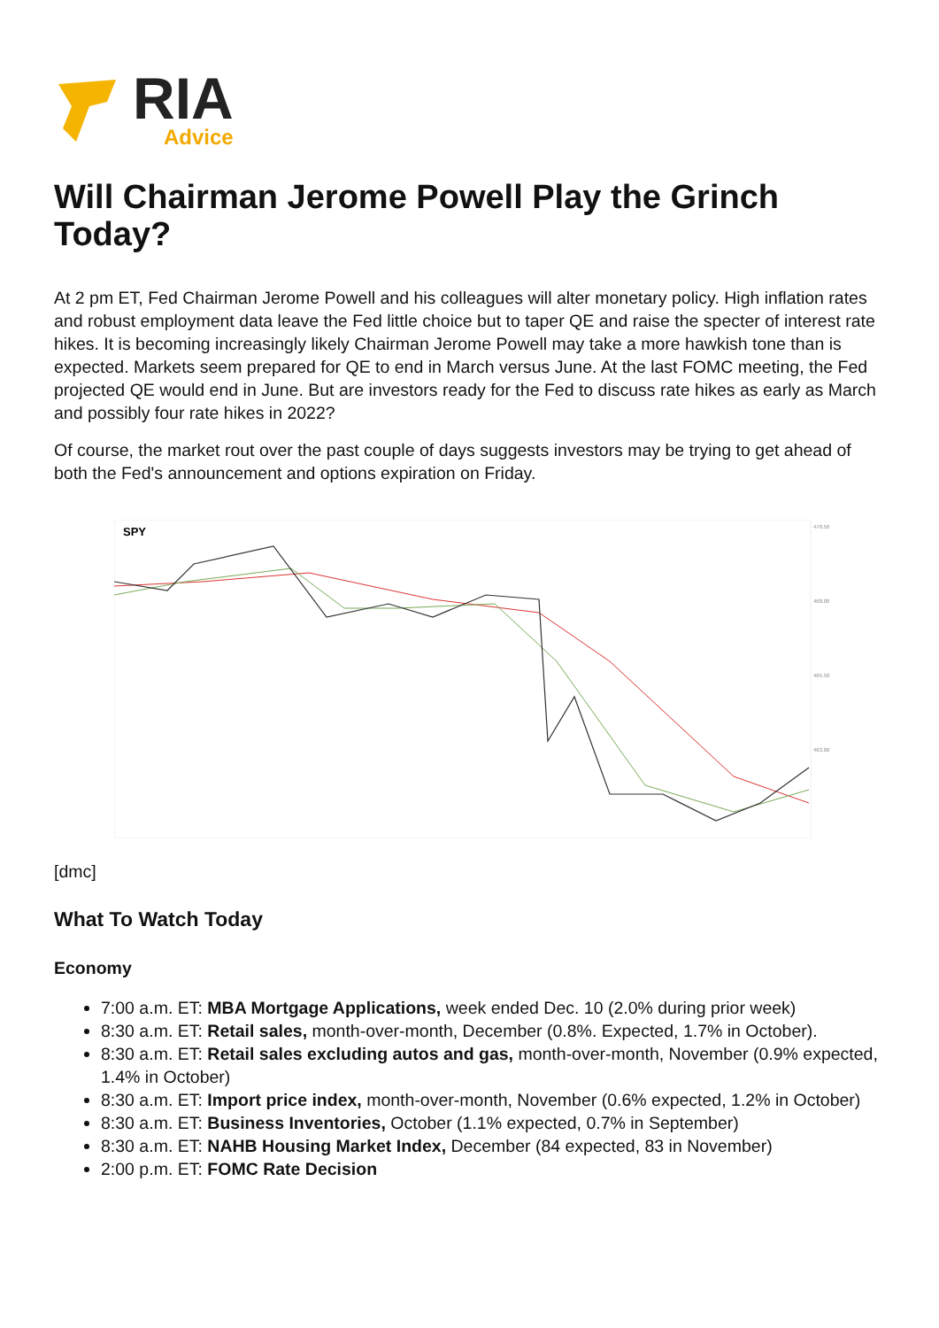RIA
Advice
Will Chairman Jerome Powell Play the Grinch Today?
At 2 pm ET, Fed Chairman Jerome Powell and his colleagues will alter monetary policy. High inflation rates and robust employment data leave the Fed little choice but to taper QE and raise the specter of interest rate hikes. It is becoming increasingly likely Chairman Jerome Powell may take a more hawkish tone than is expected. Markets seem prepared for QE to end in March versus June. At the last FOMC meeting, the Fed projected QE would end in June. But are investors ready for the Fed to discuss rate hikes as early as March and possibly four rate hikes in 2022?
Of course, the market rout over the past couple of days suggests investors may be trying to get ahead of both the Fed's announcement and options expiration on Friday.
SPY
470.50
468.00
465.50
463.00
[dmc]
What To Watch Today
Economy
7:00 a.m. ET: MBA Mortgage Applications, week ended Dec. 10 (2.0% during prior week)
8:30 a.m. ET: Retail sales, month-over-month, December (0.8%. Expected, 1.7% in October).
8:30 a.m. ET: Retail sales excluding autos and gas, month-over-month, November (0.9% expected, 1.4% in October)
8:30 a.m. ET: Import price index, month-over-month, November (0.6% expected, 1.2% in October)
8:30 a.m. ET: Business Inventories, October (1.1% expected, 0.7% in September)
8:30 a.m. ET: NAHB Housing Market Index, December (84 expected, 83 in November)
2:00 p.m. ET: FOMC Rate Decision